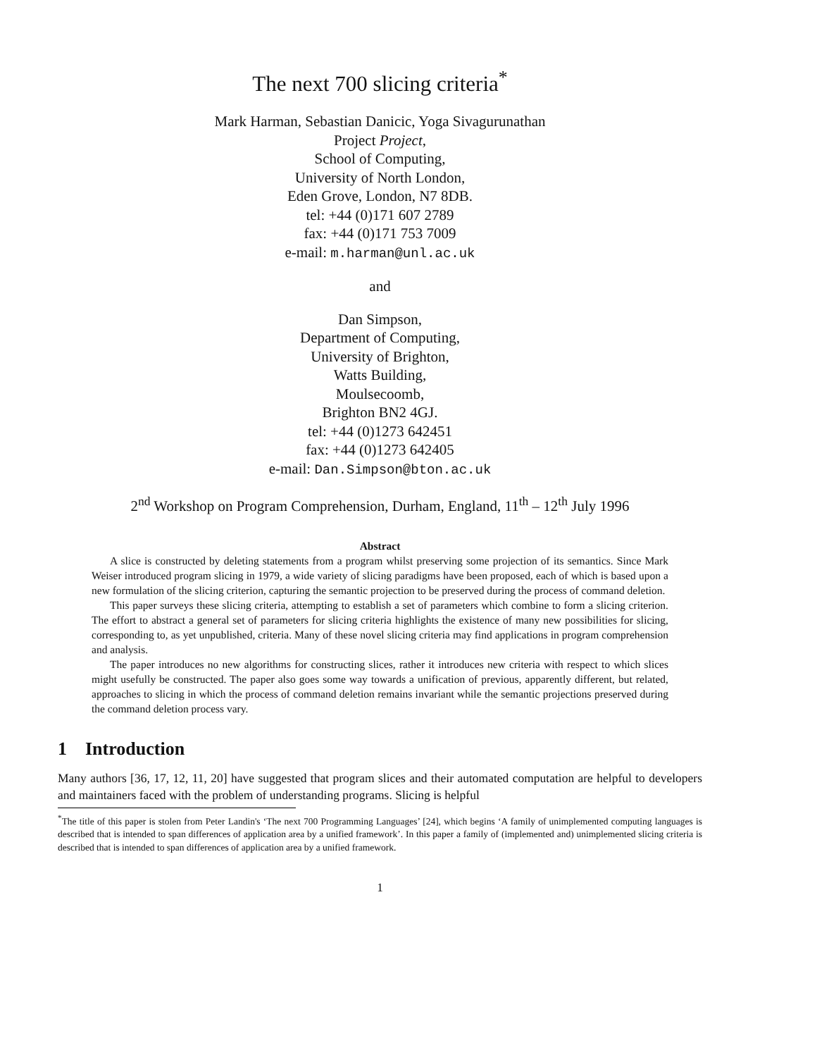The next 700 slicing criteria<sup>*</sup>
Mark Harman, Sebastian Danicic, Yoga Sivagurunathan
Project Project,
School of Computing,
University of North London,
Eden Grove, London, N7 8DB.
tel: +44 (0)171 607 2789
fax: +44 (0)171 753 7009
e-mail: m.harman@unl.ac.uk
and
Dan Simpson,
Department of Computing,
University of Brighton,
Watts Building,
Moulsecoomb,
Brighton BN2 4GJ.
tel: +44 (0)1273 642451
fax: +44 (0)1273 642405
e-mail: Dan.Simpson@bton.ac.uk
2<sup>nd</sup> Workshop on Program Comprehension, Durham, England, 11<sup>th</sup> – 12<sup>th</sup> July 1996
Abstract
A slice is constructed by deleting statements from a program whilst preserving some projection of its semantics. Since Mark Weiser introduced program slicing in 1979, a wide variety of slicing paradigms have been proposed, each of which is based upon a new formulation of the slicing criterion, capturing the semantic projection to be preserved during the process of command deletion.
This paper surveys these slicing criteria, attempting to establish a set of parameters which combine to form a slicing criterion. The effort to abstract a general set of parameters for slicing criteria highlights the existence of many new possibilities for slicing, corresponding to, as yet unpublished, criteria. Many of these novel slicing criteria may find applications in program comprehension and analysis.
The paper introduces no new algorithms for constructing slices, rather it introduces new criteria with respect to which slices might usefully be constructed. The paper also goes some way towards a unification of previous, apparently different, but related, approaches to slicing in which the process of command deletion remains invariant while the semantic projections preserved during the command deletion process vary.
1 Introduction
Many authors [36, 17, 12, 11, 20] have suggested that program slices and their automated computation are helpful to developers and maintainers faced with the problem of understanding programs. Slicing is helpful
<sup>*</sup> The title of this paper is stolen from Peter Landin's ‘The next 700 Programming Languages’ [24], which begins ‘A family of unimplemented computing languages is described that is intended to span differences of application area by a unified framework’. In this paper a family of (implemented and) unimplemented slicing criteria is described that is intended to span differences of application area by a unified framework.
1